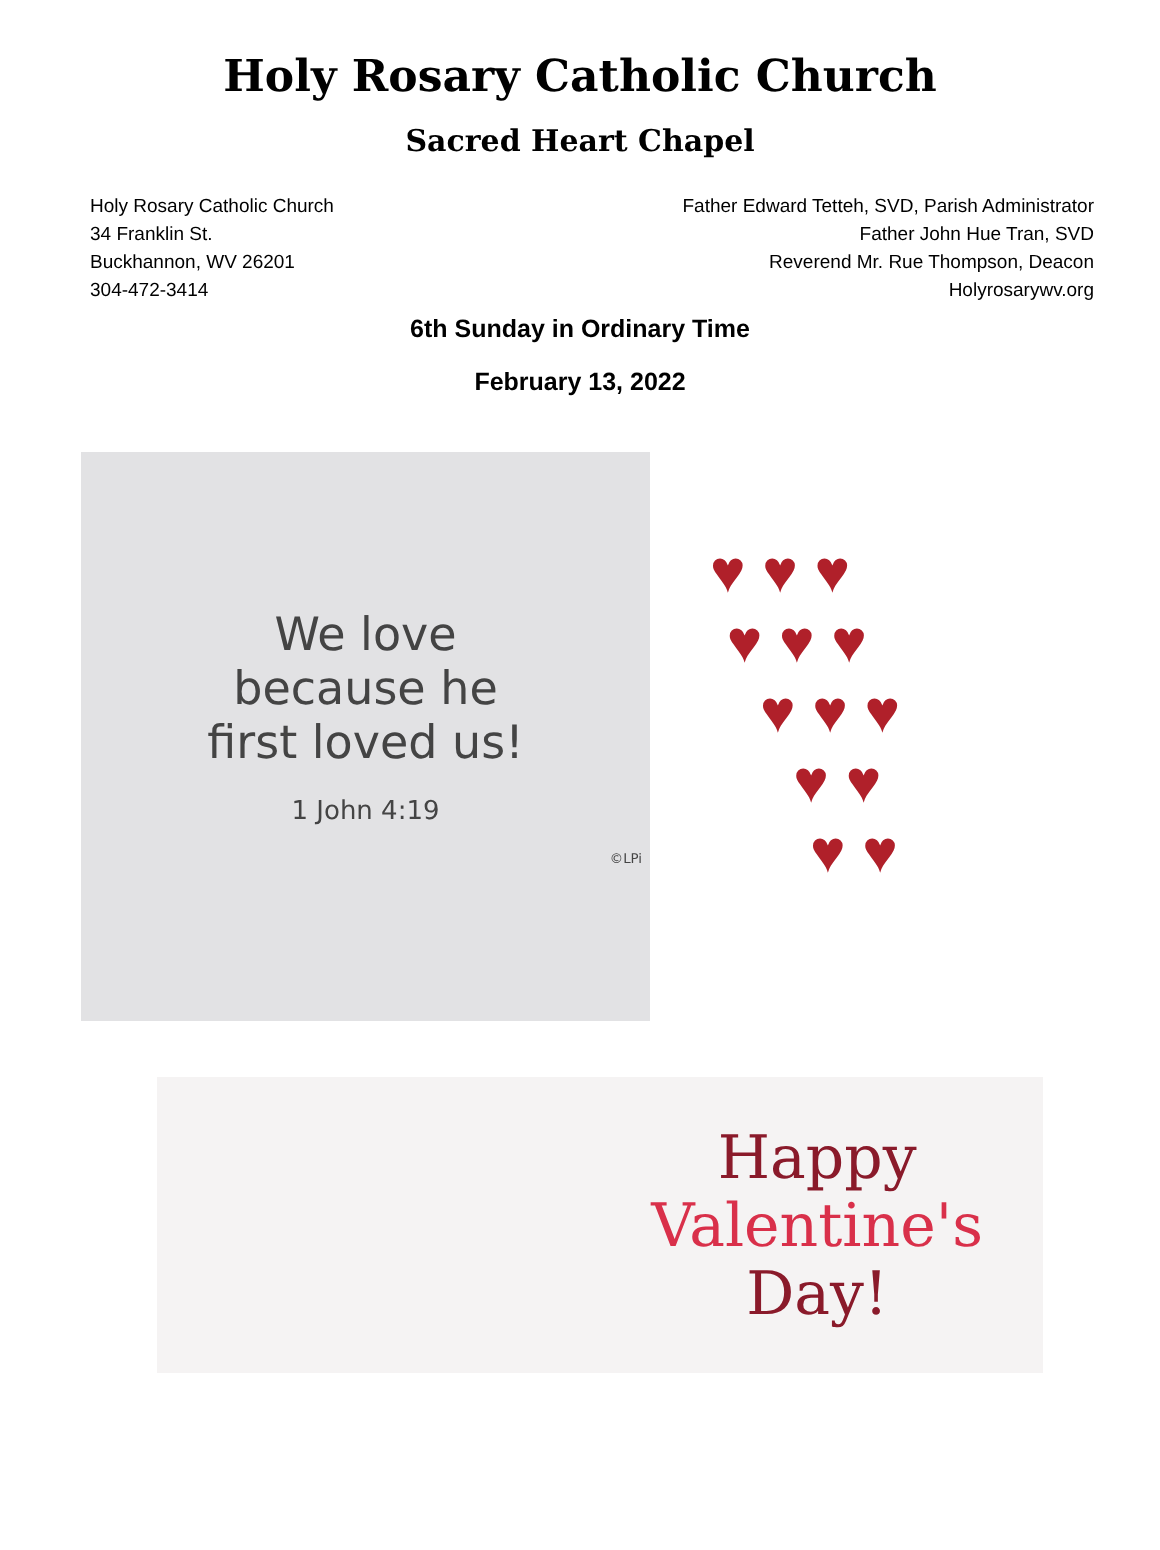Holy Rosary Catholic Church
Sacred Heart Chapel
Holy Rosary Catholic Church
34 Franklin St.
Buckhannon, WV 26201
304-472-3414
Father Edward Tetteh, SVD, Parish Administrator
Father John Hue Tran, SVD
Reverend Mr. Rue Thompson, Deacon
Holyrosarywv.org
6th Sunday in Ordinary Time
February 13, 2022
We love
because he
first loved us!
1 John 4:19
©LPi
♥ ♥ ♥
♥ ♥ ♥
♥ ♥ ♥
♥ ♥
♥ ♥
Happy
Valentine's
Day!